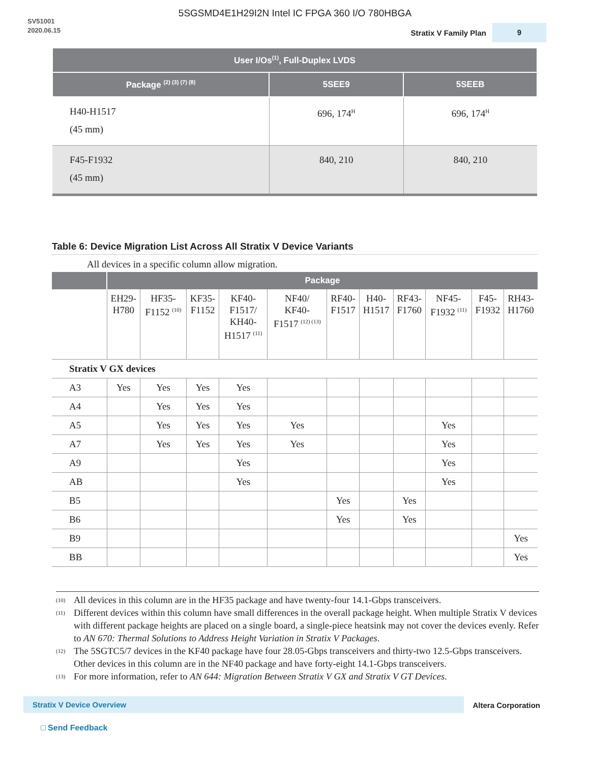5SGSMD4E1H29I2N Intel IC FPGA 360 I/O 780HBGA
SV51001
2020.06.15
Stratix V Family Plan 9
| User I/Os<sup>(1)</sup>, Full-Duplex LVDS | | |
| --- | --- | --- |
| Package <sup>(2) (3) (7) (8)</sup> | 5SEE9 | 5SEEB |
| H40-H1517 (45 mm) | 696, 174<sup>H</sup> | 696, 174<sup>H</sup> |
| F45-F1932 (45 mm) | 840, 210 | 840, 210 |
Table 6: Device Migration List Across All Stratix V Device Variants
All devices in a specific column allow migration.
| | Package | | | | | | | | | | |
| --- | --- | --- | --- | --- | --- | --- | --- | --- | --- | --- | --- |
| | EH29- H780 | HF35- F1152 <sup>(10)</sup> | KF35- F1152 | KF40- F1517/ KH40- H1517 <sup>(11)</sup> | NF40/ KF40- F1517 <sup>(12) (13)</sup> | RF40- F1517 | H40- H1517 | RF43- F1760 | NF45- F1932 <sup>(11)</sup> | F45- F1932 | RH43- H1760 |
| Stratix V GX devices | | | | | | | | | | | |
| A3 | Yes | Yes | Yes | Yes | | | | | | | |
| A4 | | Yes | Yes | Yes | | | | | | | |
| A5 | | Yes | Yes | Yes | Yes | | | | Yes | | |
| A7 | | Yes | Yes | Yes | Yes | | | | Yes | | |
| A9 | | | | Yes | | | | | Yes | | |
| AB | | | | Yes | | | | | Yes | | |
| B5 | | | | | | Yes | | Yes | | | |
| B6 | | | | | | Yes | | Yes | | | |
| B9 | | | | | | | | | | | Yes |
| BB | | | | | | | | | | | Yes |
<sup>(10)</sup> All devices in this column are in the HF35 package and have twenty-four 14.1-Gbps transceivers.
<sup>(11)</sup> Different devices within this column have small differences in the overall package height. When multiple Stratix V devices with different package heights are placed on a single board, a single-piece heatsink may not cover the devices evenly. Refer to AN 670: Thermal Solutions to Address Height Variation in Stratix V Packages.
<sup>(12)</sup> The 5SGTC5/7 devices in the KF40 package have four 28.05-Gbps transceivers and thirty-two 12.5-Gbps transceivers. Other devices in this column are in the NF40 package and have forty-eight 14.1-Gbps transceivers.
<sup>(13)</sup> For more information, refer to AN 644: Migration Between Stratix V GX and Stratix V GT Devices.
Stratix V Device Overview Altera Corporation
□ Send Feedback